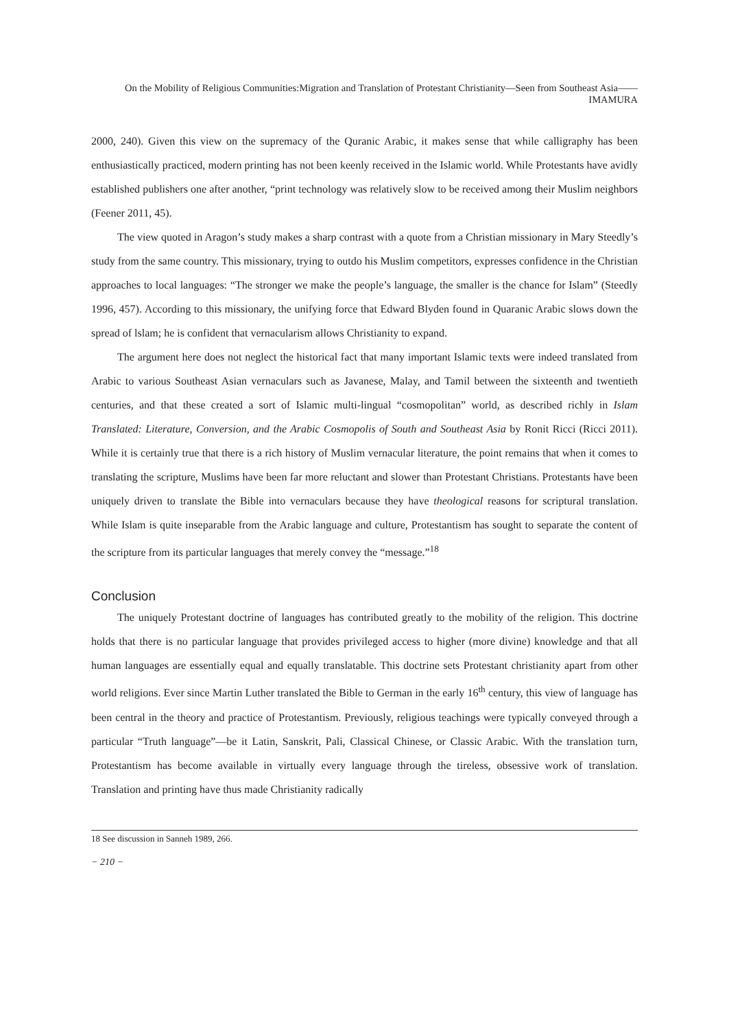On the Mobility of Religious Communities:Migration and Translation of Protestant Christianity—Seen from Southeast Asia——IMAMURA
2000, 240). Given this view on the supremacy of the Quranic Arabic, it makes sense that while calligraphy has been enthusiastically practiced, modern printing has not been keenly received in the Islamic world. While Protestants have avidly established publishers one after another, “print technology was relatively slow to be received among their Muslim neighbors (Feener 2011, 45).
The view quoted in Aragon’s study makes a sharp contrast with a quote from a Christian missionary in Mary Steedly’s study from the same country. This missionary, trying to outdo his Muslim competitors, expresses confidence in the Christian approaches to local languages: “The stronger we make the people’s language, the smaller is the chance for Islam” (Steedly 1996, 457). According to this missionary, the unifying force that Edward Blyden found in Quaranic Arabic slows down the spread of lslam; he is confident that vernacularism allows Christianity to expand.
The argument here does not neglect the historical fact that many important Islamic texts were indeed translated from Arabic to various Southeast Asian vernaculars such as Javanese, Malay, and Tamil between the sixteenth and twentieth centuries, and that these created a sort of Islamic multi-lingual “cosmopolitan” world, as described richly in Islam Translated: Literature, Conversion, and the Arabic Cosmopolis of South and Southeast Asia by Ronit Ricci (Ricci 2011). While it is certainly true that there is a rich history of Muslim vernacular literature, the point remains that when it comes to translating the scripture, Muslims have been far more reluctant and slower than Protestant Christians. Protestants have been uniquely driven to translate the Bible into vernaculars because they have theological reasons for scriptural translation. While Islam is quite inseparable from the Arabic language and culture, Protestantism has sought to separate the content of the scripture from its particular languages that merely convey the “message.”<sup>18</sup>
Conclusion
The uniquely Protestant doctrine of languages has contributed greatly to the mobility of the religion. This doctrine holds that there is no particular language that provides privileged access to higher (more divine) knowledge and that all human languages are essentially equal and equally translatable. This doctrine sets Protestant christianity apart from other world religions. Ever since Martin Luther translated the Bible to German in the early 16<sup>th</sup> century, this view of language has been central in the theory and practice of Protestantism. Previously, religious teachings were typically conveyed through a particular “Truth language”—be it Latin, Sanskrit, Pali, Classical Chinese, or Classic Arabic. With the translation turn, Protestantism has become available in virtually every language through the tireless, obsessive work of translation. Translation and printing have thus made Christianity radically
18 See discussion in Sanneh 1989, 266.
− 210 −